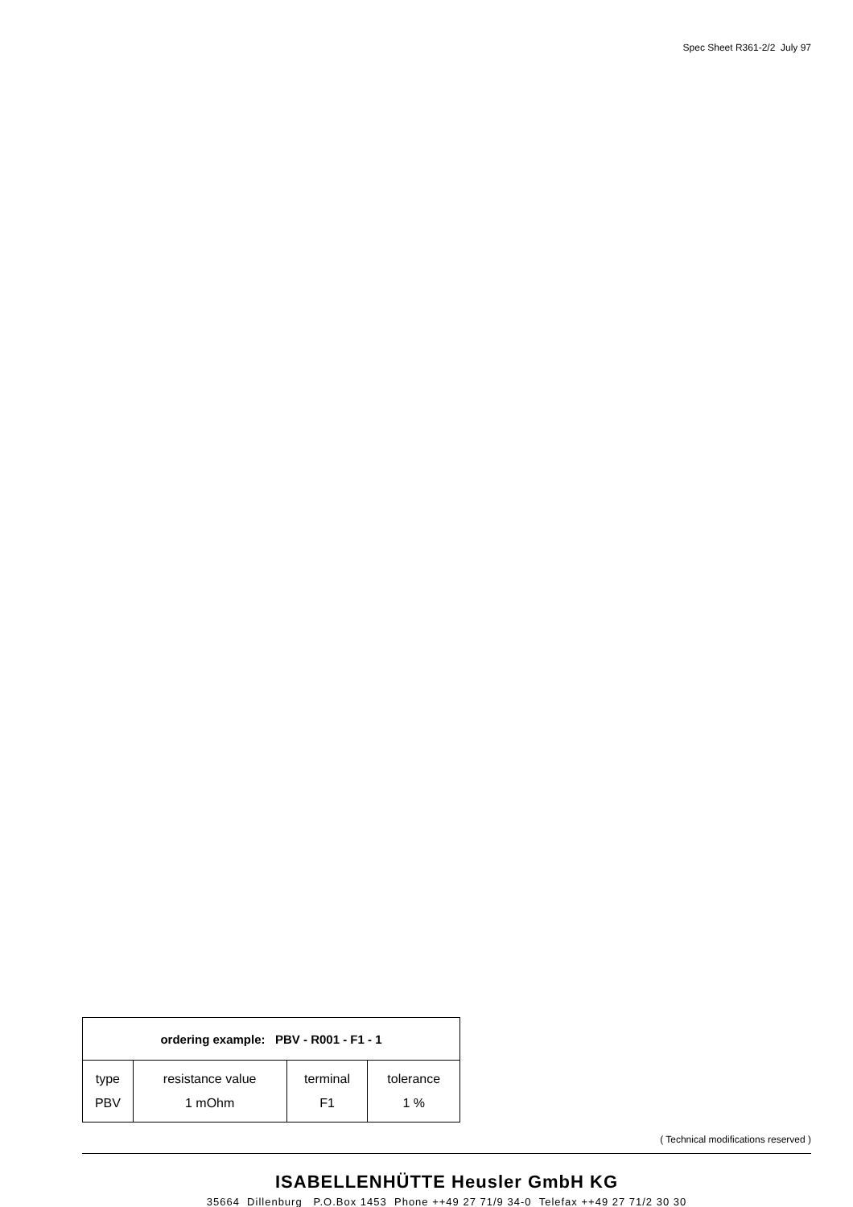Spec Sheet R361-2/2 July 97
| ordering example: PBV - R001 - F1 - 1 | | | |
| --- | --- | --- | --- |
| type PBV | resistance value 1 mOhm | terminal F1 | tolerance 1 % |
( Technical modifications reserved )
ISABELLENHÜTTE Heusler GmbH KG
35664 Dillenburg P.O.Box 1453 Phone ++49 27 71/9 34-0 Telefax ++49 27 71/2 30 30